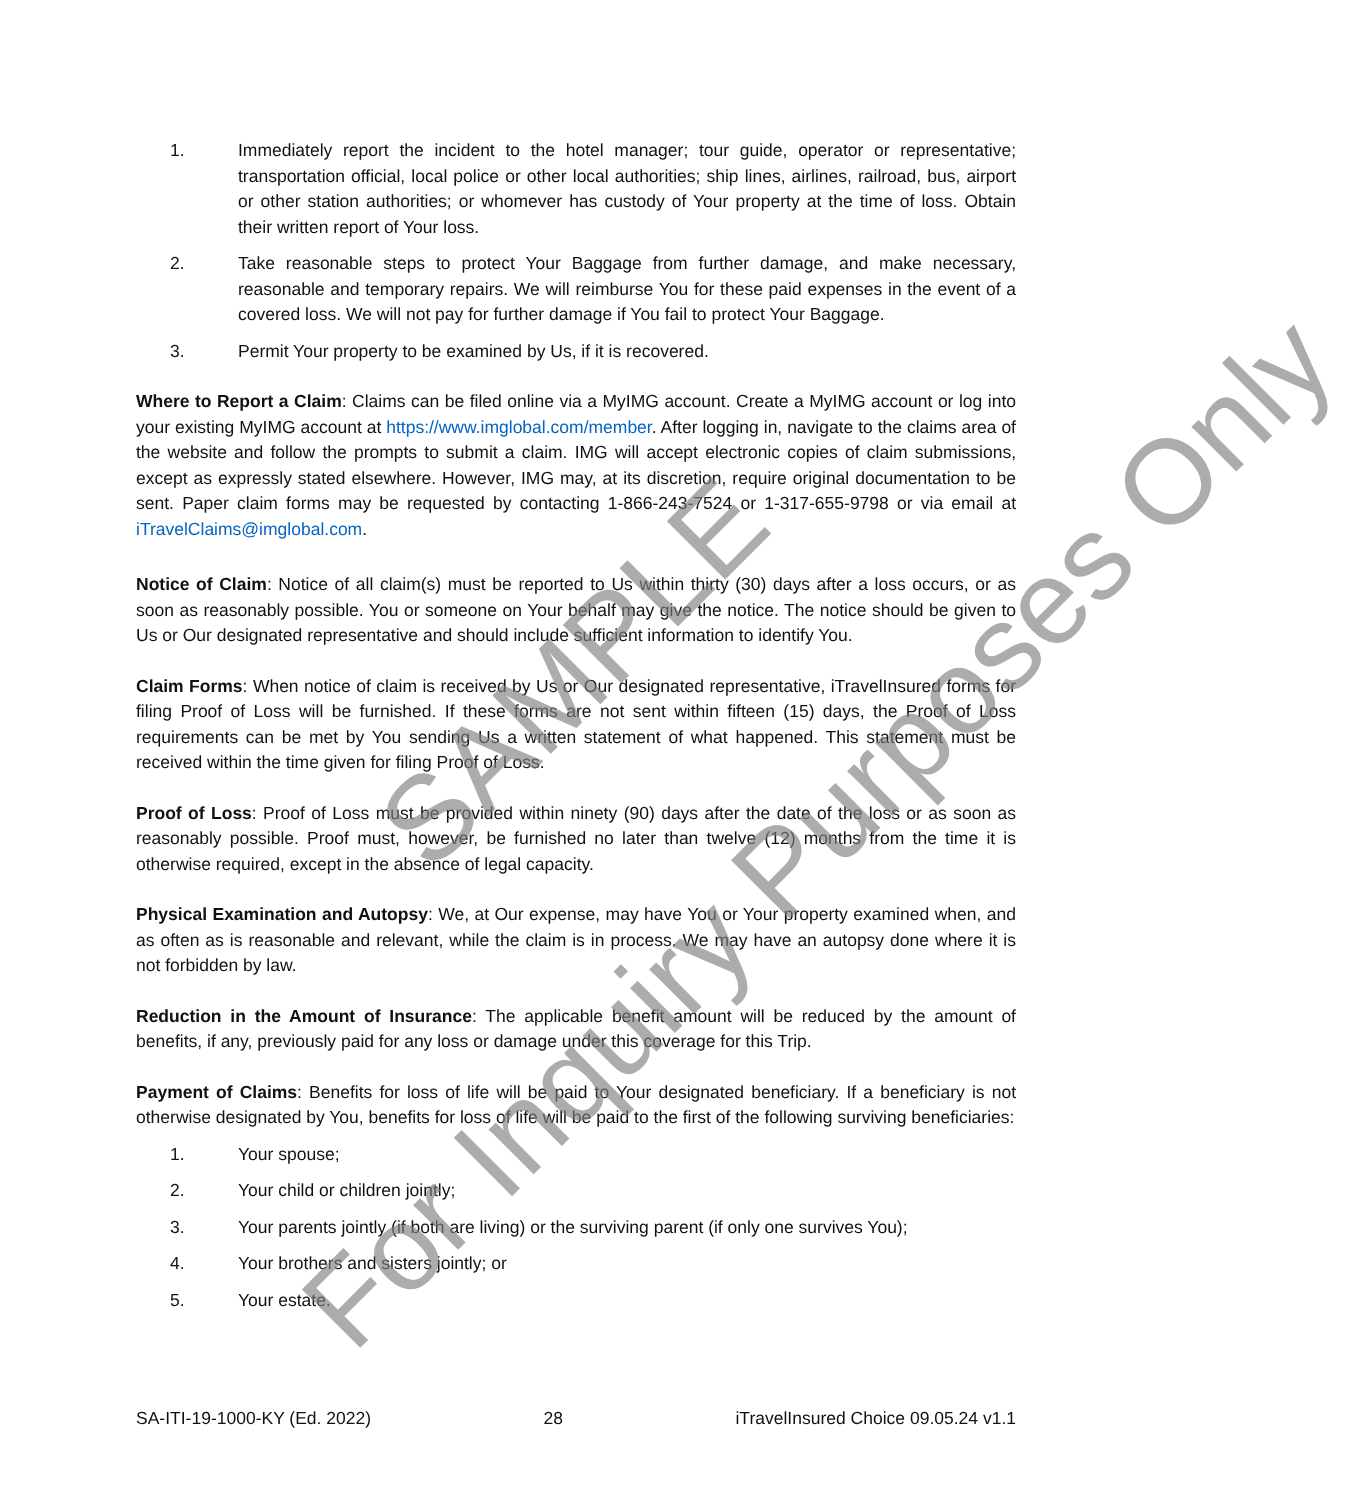1. Immediately report the incident to the hotel manager; tour guide, operator or representative; transportation official, local police or other local authorities; ship lines, airlines, railroad, bus, airport or other station authorities; or whomever has custody of Your property at the time of loss. Obtain their written report of Your loss.
2. Take reasonable steps to protect Your Baggage from further damage, and make necessary, reasonable and temporary repairs. We will reimburse You for these paid expenses in the event of a covered loss. We will not pay for further damage if You fail to protect Your Baggage.
3. Permit Your property to be examined by Us, if it is recovered.
Where to Report a Claim: Claims can be filed online via a MyIMG account. Create a MyIMG account or log into your existing MyIMG account at https://www.imglobal.com/member. After logging in, navigate to the claims area of the website and follow the prompts to submit a claim. IMG will accept electronic copies of claim submissions, except as expressly stated elsewhere. However, IMG may, at its discretion, require original documentation to be sent. Paper claim forms may be requested by contacting 1-866-243-7524 or 1-317-655-9798 or via email at iTravelClaims@imglobal.com.
Notice of Claim: Notice of all claim(s) must be reported to Us within thirty (30) days after a loss occurs, or as soon as reasonably possible. You or someone on Your behalf may give the notice. The notice should be given to Us or Our designated representative and should include sufficient information to identify You.
Claim Forms: When notice of claim is received by Us or Our designated representative, iTravelInsured forms for filing Proof of Loss will be furnished. If these forms are not sent within fifteen (15) days, the Proof of Loss requirements can be met by You sending Us a written statement of what happened. This statement must be received within the time given for filing Proof of Loss.
Proof of Loss: Proof of Loss must be provided within ninety (90) days after the date of the loss or as soon as reasonably possible. Proof must, however, be furnished no later than twelve (12) months from the time it is otherwise required, except in the absence of legal capacity.
Physical Examination and Autopsy: We, at Our expense, may have You or Your property examined when, and as often as is reasonable and relevant, while the claim is in process. We may have an autopsy done where it is not forbidden by law.
Reduction in the Amount of Insurance: The applicable benefit amount will be reduced by the amount of benefits, if any, previously paid for any loss or damage under this coverage for this Trip.
Payment of Claims: Benefits for loss of life will be paid to Your designated beneficiary. If a beneficiary is not otherwise designated by You, benefits for loss of life will be paid to the first of the following surviving beneficiaries:
1. Your spouse;
2. Your child or children jointly;
3. Your parents jointly (if both are living) or the surviving parent (if only one survives You);
4. Your brothers and sisters jointly; or
5. Your estate.
SAMPLE
For Inquiry Purposes Only
SA-ITI-19-1000-KY (Ed. 2022) 28 iTravelInsured Choice 09.05.24 v1.1